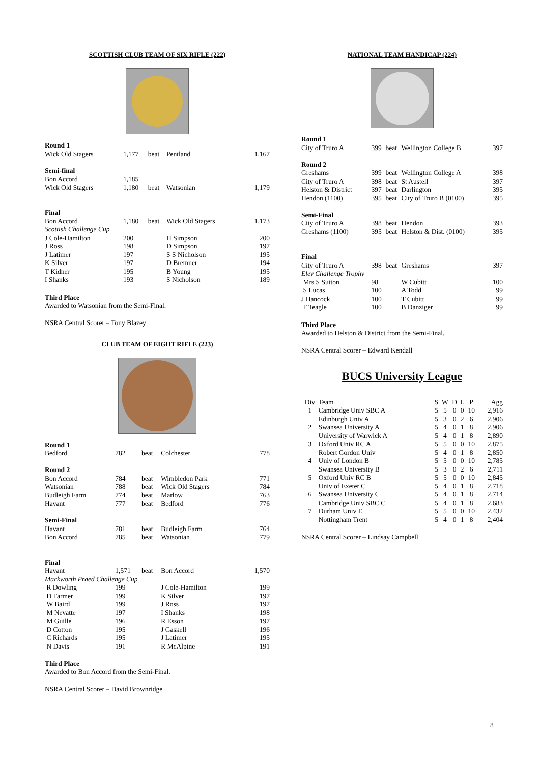SCOTTISH CLUB TEAM OF SIX RIFLE (222)
| Round 1 | | | | |
| Wick Old Stagers | 1,177 | beat | Pentland | 1,167 |
| Semi-final | | | | |
| Bon Accord | 1,185 | | | |
| Wick Old Stagers | 1,180 | beat | Watsonian | 1,179 |
| Final | | | | |
| Bon Accord | 1,180 | beat | Wick Old Stagers | 1,173 |
| Scottish Challenge Cup | | | | |
| J Cole-Hamilton | 200 | | H Simpson | 200 |
| J Ross | 198 | | D Simpson | 197 |
| J Latimer | 197 | | S S Nicholson | 195 |
| K Silver | 197 | | D Bremner | 194 |
| T Kidner | 195 | | B Young | 195 |
| I Shanks | 193 | | S Nicholson | 189 |
Third Place
Awarded to Watsonian from the Semi-Final.
NSRA Central Scorer – Tony Blazey
CLUB TEAM OF EIGHT RIFLE (223)
| Round 1 | | | | |
| Bedford | 782 | beat | Colchester | 778 |
| Round 2 | | | | |
| Bon Accord | 784 | beat | Wimbledon Park | 771 |
| Watsonian | 788 | beat | Wick Old Stagers | 784 |
| Budleigh Farm | 774 | beat | Marlow | 763 |
| Havant | 777 | beat | Bedford | 776 |
| Semi-Final | | | | |
| Havant | 781 | beat | Budleigh Farm | 764 |
| Bon Accord | 785 | beat | Watsonian | 779 |
| Final | | | | |
| Havant | 1,571 | beat | Bon Accord | 1,570 |
| Mackworth Praed Challenge Cup | | | | |
| R Dowling | 199 | | J Cole-Hamilton | 199 |
| D Farmer | 199 | | K Silver | 197 |
| W Baird | 199 | | J Ross | 197 |
| M Nevatte | 197 | | I Shanks | 198 |
| M Guille | 196 | | R Esson | 197 |
| D Cotton | 195 | | J Gaskell | 196 |
| C Richards | 195 | | J Latimer | 195 |
| N Davis | 191 | | R McAlpine | 191 |
Third Place
Awarded to Bon Accord from the Semi-Final.
NSRA Central Scorer – David Brownridge
NATIONAL TEAM HANDICAP (224)
| Round 1 | | | | |
| City of Truro A | 399 | beat | Wellington College B | 397 |
| Round 2 | | | | |
| Greshams | 399 | beat | Wellington College A | 398 |
| City of Truro A | 398 | beat | St Austell | 397 |
| Helston & District | 397 | beat | Darlington | 395 |
| Hendon (1100) | 395 | beat | City of Truro B (0100) | 395 |
| Semi-Final | | | | |
| City of Truro A | 398 | beat | Hendon | 393 |
| Greshams (1100) | 395 | beat | Helston & Dist. (0100) | 395 |
| Final | | | | |
| City of Truro A | 398 | beat | Greshams | 397 |
| Eley Challenge Trophy | | | | |
| Mrs S Sutton | 98 | | W Cubitt | 100 |
| S Lucas | 100 | | A Todd | 99 |
| J Hancock | 100 | | T Cubitt | 99 |
| F Teagle | 100 | | B Danziger | 99 |
Third Place
Awarded to Helston & District from the Semi-Final.
NSRA Central Scorer – Edward Kendall
BUCS University League
| Div | Team | S | W | D | L | P | Agg |
| 1 | Cambridge Univ SBC A | 5 | 5 | 0 | 0 | 10 | 2,916 |
| | Edinburgh Univ A | 5 | 3 | 0 | 2 | 6 | 2,906 |
| 2 | Swansea University A | 5 | 4 | 0 | 1 | 8 | 2,906 |
| | University of Warwick A | 5 | 4 | 0 | 1 | 8 | 2,890 |
| 3 | Oxford Univ RC A | 5 | 5 | 0 | 0 | 10 | 2,875 |
| | Robert Gordon Univ | 5 | 4 | 0 | 1 | 8 | 2,850 |
| 4 | Univ of London B | 5 | 5 | 0 | 0 | 10 | 2,785 |
| | Swansea University B | 5 | 3 | 0 | 2 | 6 | 2,711 |
| 5 | Oxford Univ RC B | 5 | 5 | 0 | 0 | 10 | 2,845 |
| | Univ of Exeter C | 5 | 4 | 0 | 1 | 8 | 2,718 |
| 6 | Swansea University C | 5 | 4 | 0 | 1 | 8 | 2,714 |
| | Cambridge Univ SBC C | 5 | 4 | 0 | 1 | 8 | 2,683 |
| 7 | Durham Univ E | 5 | 5 | 0 | 0 | 10 | 2,432 |
| | Nottingham Trent | 5 | 4 | 0 | 1 | 8 | 2,404 |
NSRA Central Scorer – Lindsay Campbell
8